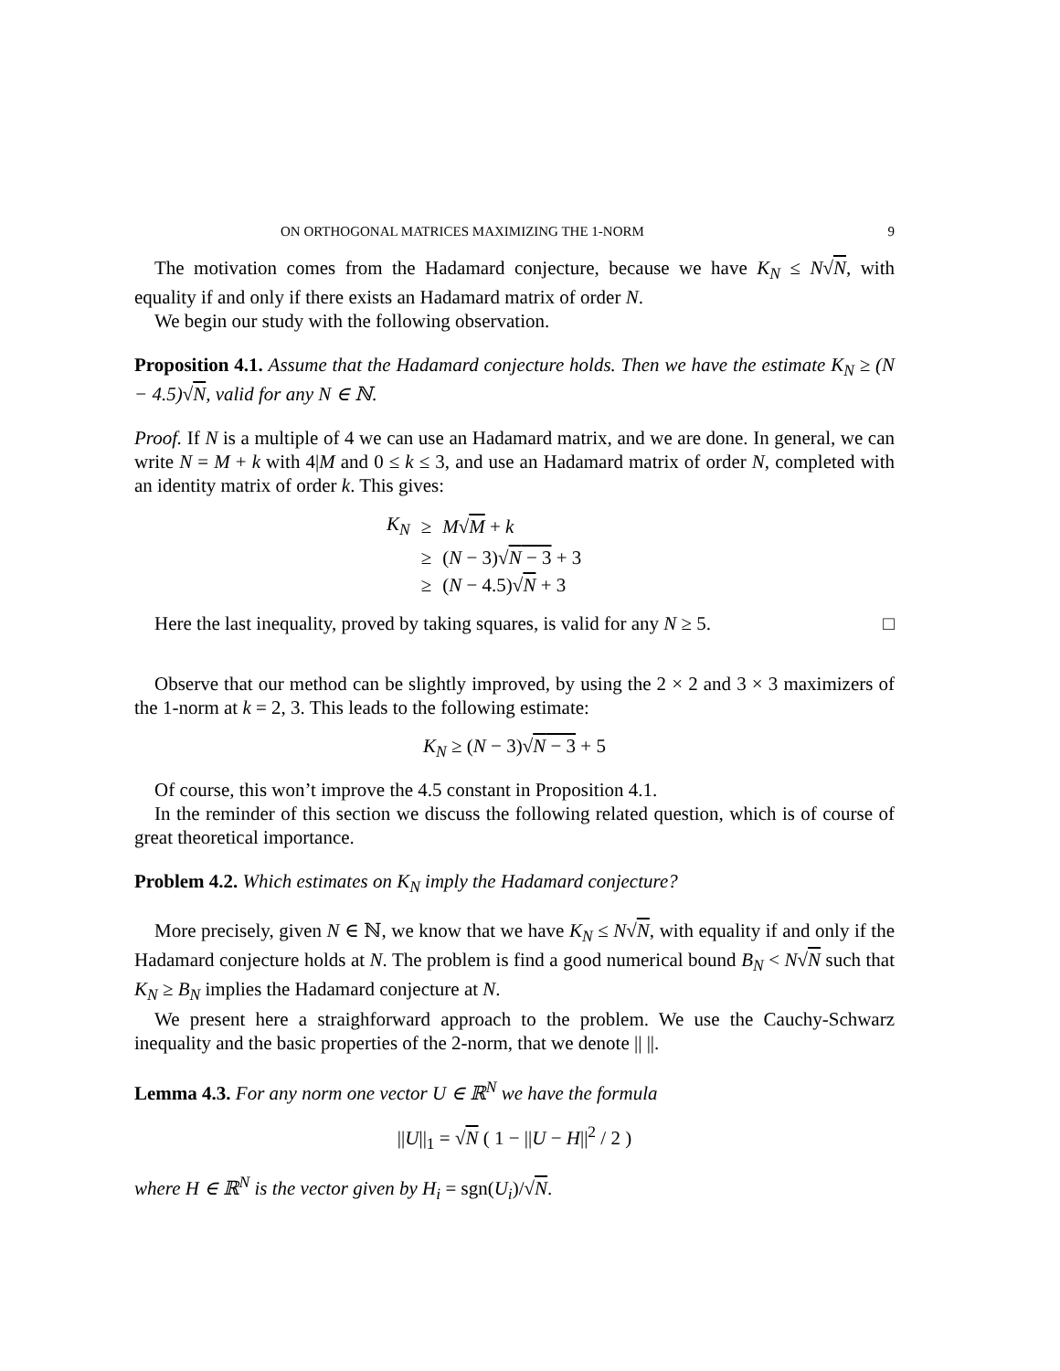ON ORTHOGONAL MATRICES MAXIMIZING THE 1-NORM 9
The motivation comes from the Hadamard conjecture, because we have K<sub>N</sub> ≤ N√N, with equality if and only if there exists an Hadamard matrix of order N.
We begin our study with the following observation.
Proposition 4.1. Assume that the Hadamard conjecture holds. Then we have the estimate K<sub>N</sub> ≥ (N − 4.5)√N, valid for any N ∈ ℕ.
Proof. If N is a multiple of 4 we can use an Hadamard matrix, and we are done. In general, we can write N = M + k with 4|M and 0 ≤ k ≤ 3, and use an Hadamard matrix of order N, completed with an identity matrix of order k. This gives:
| K<sub>N</sub> | ≥ | M √ M + k |
| | ≥ | ( N − 3)√ N − 3 + 3 |
| | ≥ | ( N − 4.5)√ N + 3 |
Here the last inequality, proved by taking squares, is valid for any N ≥ 5. □
Observe that our method can be slightly improved, by using the 2 × 2 and 3 × 3 maximizers of the 1-norm at k = 2, 3. This leads to the following estimate:
K<sub>N</sub> ≥ (N − 3)√N − 3 + 5
Of course, this won’t improve the 4.5 constant in Proposition 4.1.
In the reminder of this section we discuss the following related question, which is of course of great theoretical importance.
Problem 4.2. Which estimates on K<sub>N</sub> imply the Hadamard conjecture?
More precisely, given N ∈ ℕ, we know that we have K<sub>N</sub> ≤ N√N, with equality if and only if the Hadamard conjecture holds at N. The problem is find a good numerical bound B<sub>N</sub> < N√N such that K<sub>N</sub> ≥ B<sub>N</sub> implies the Hadamard conjecture at N.
We present here a straighforward approach to the problem. We use the Cauchy-Schwarz inequality and the basic properties of the 2-norm, that we denote || ||.
Lemma 4.3. For any norm one vector U ∈ ℝ<sup>N</sup> we have the formula
||U||<sub>1</sub> = √N ( 1 − ||U − H||<sup>2</sup> / 2 )
where H ∈ ℝ<sup>N</sup> is the vector given by H<sub>i</sub> = sgn(U<sub>i</sub>)/√N.